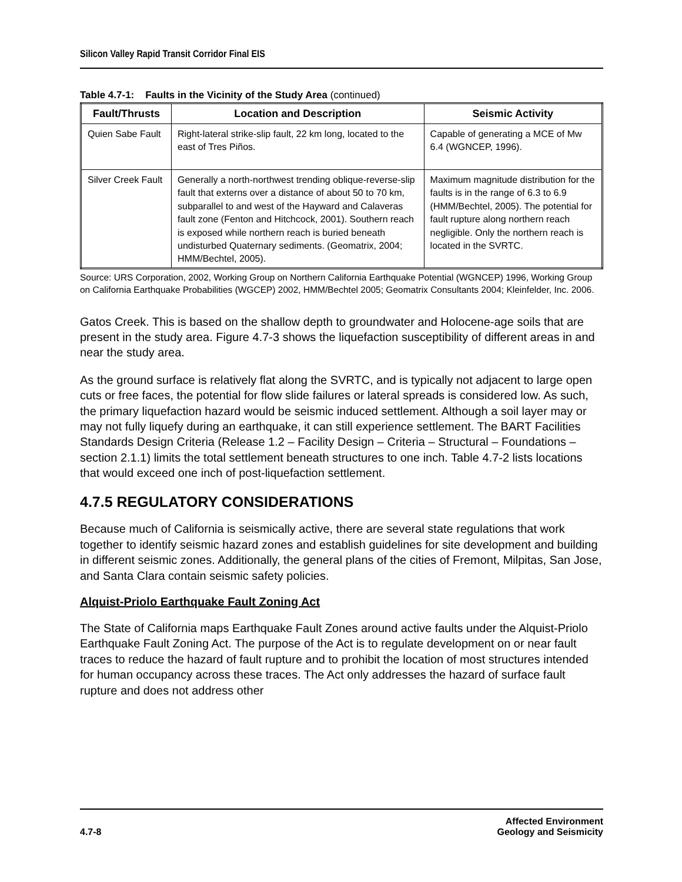Silicon Valley Rapid Transit Corridor Final EIS
Table 4.7-1: Faults in the Vicinity of the Study Area (continued)
| Fault/Thrusts | Location and Description | Seismic Activity |
| --- | --- | --- |
| Quien Sabe Fault | Right-lateral strike-slip fault, 22 km long, located to the east of Tres Piños. | Capable of generating a MCE of Mw 6.4 (WGNCEP, 1996). |
| Silver Creek Fault | Generally a north-northwest trending oblique-reverse-slip fault that externs over a distance of about 50 to 70 km, subparallel to and west of the Hayward and Calaveras fault zone (Fenton and Hitchcock, 2001). Southern reach is exposed while northern reach is buried beneath undisturbed Quaternary sediments. (Geomatrix, 2004; HMM/Bechtel, 2005). | Maximum magnitude distribution for the faults is in the range of 6.3 to 6.9 (HMM/Bechtel, 2005). The potential for fault rupture along northern reach negligible. Only the northern reach is located in the SVRTC. |
Source: URS Corporation, 2002, Working Group on Northern California Earthquake Potential (WGNCEP) 1996, Working Group on California Earthquake Probabilities (WGCEP) 2002, HMM/Bechtel 2005; Geomatrix Consultants 2004; Kleinfelder, Inc. 2006.
Gatos Creek. This is based on the shallow depth to groundwater and Holocene-age soils that are present in the study area. Figure 4.7-3 shows the liquefaction susceptibility of different areas in and near the study area.
As the ground surface is relatively flat along the SVRTC, and is typically not adjacent to large open cuts or free faces, the potential for flow slide failures or lateral spreads is considered low. As such, the primary liquefaction hazard would be seismic induced settlement. Although a soil layer may or may not fully liquefy during an earthquake, it can still experience settlement. The BART Facilities Standards Design Criteria (Release 1.2 – Facility Design – Criteria – Structural – Foundations – section 2.1.1) limits the total settlement beneath structures to one inch. Table 4.7-2 lists locations that would exceed one inch of post-liquefaction settlement.
4.7.5 REGULATORY CONSIDERATIONS
Because much of California is seismically active, there are several state regulations that work together to identify seismic hazard zones and establish guidelines for site development and building in different seismic zones. Additionally, the general plans of the cities of Fremont, Milpitas, San Jose, and Santa Clara contain seismic safety policies.
Alquist-Priolo Earthquake Fault Zoning Act
The State of California maps Earthquake Fault Zones around active faults under the Alquist-Priolo Earthquake Fault Zoning Act. The purpose of the Act is to regulate development on or near fault traces to reduce the hazard of fault rupture and to prohibit the location of most structures intended for human occupancy across these traces. The Act only addresses the hazard of surface fault rupture and does not address other
4.7-8 Affected Environment
Geology and Seismicity